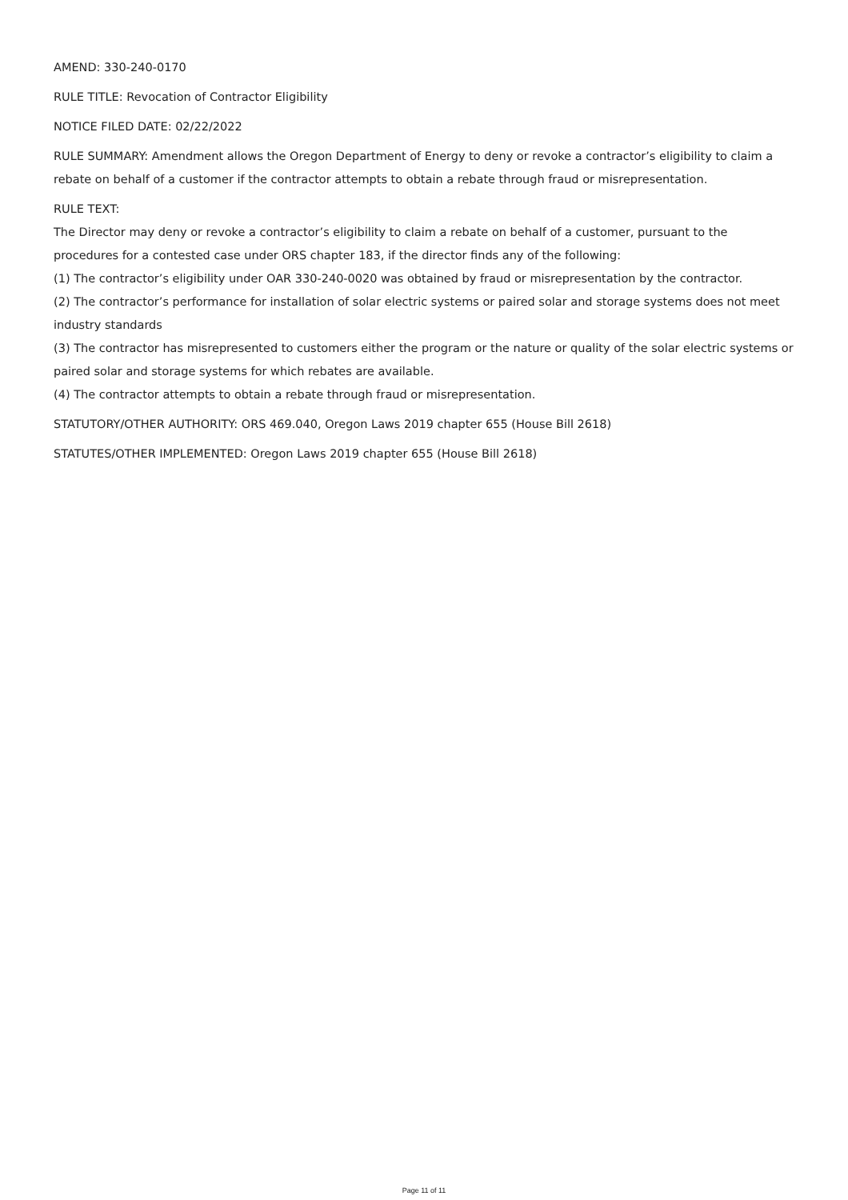AMEND: 330-240-0170
RULE TITLE: Revocation of Contractor Eligibility
NOTICE FILED DATE: 02/22/2022
RULE SUMMARY: Amendment allows the Oregon Department of Energy to deny or revoke a contractor’s eligibility to claim a rebate on behalf of a customer if the contractor attempts to obtain a rebate through fraud or misrepresentation.
RULE TEXT:
The Director may deny or revoke a contractor’s eligibility to claim a rebate on behalf of a customer, pursuant to the procedures for a contested case under ORS chapter 183, if the director finds any of the following:
(1) The contractor’s eligibility under OAR 330-240-0020 was obtained by fraud or misrepresentation by the contractor.
(2) The contractor’s performance for installation of solar electric systems or paired solar and storage systems does not meet industry standards
(3) The contractor has misrepresented to customers either the program or the nature or quality of the solar electric systems or paired solar and storage systems for which rebates are available.
(4) The contractor attempts to obtain a rebate through fraud or misrepresentation.
STATUTORY/OTHER AUTHORITY: ORS 469.040, Oregon Laws 2019 chapter 655 (House Bill 2618)
STATUTES/OTHER IMPLEMENTED: Oregon Laws 2019 chapter 655 (House Bill 2618)
Page 11 of 11